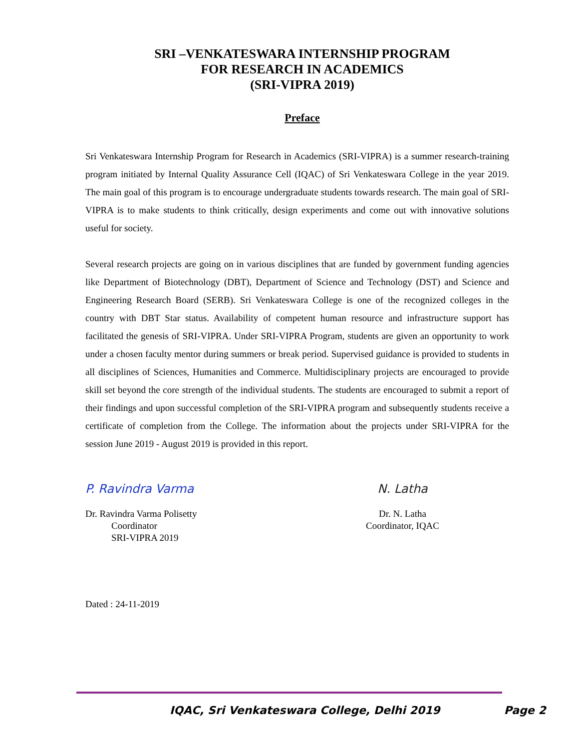SRI –VENKATESWARA INTERNSHIP PROGRAM
FOR RESEARCH IN ACADEMICS
(SRI-VIPRA 2019)
Preface
Sri Venkateswara Internship Program for Research in Academics (SRI-VIPRA) is a summer research-training program initiated by Internal Quality Assurance Cell (IQAC) of Sri Venkateswara College in the year 2019. The main goal of this program is to encourage undergraduate students towards research. The main goal of SRI-VIPRA is to make students to think critically, design experiments and come out with innovative solutions useful for society.
Several research projects are going on in various disciplines that are funded by government funding agencies like Department of Biotechnology (DBT), Department of Science and Technology (DST) and Science and Engineering Research Board (SERB). Sri Venkateswara College is one of the recognized colleges in the country with DBT Star status. Availability of competent human resource and infrastructure support has facilitated the genesis of SRI-VIPRA. Under SRI-VIPRA Program, students are given an opportunity to work under a chosen faculty mentor during summers or break period. Supervised guidance is provided to students in all disciplines of Sciences, Humanities and Commerce. Multidisciplinary projects are encouraged to provide skill set beyond the core strength of the individual students. The students are encouraged to submit a report of their findings and upon successful completion of the SRI-VIPRA program and subsequently students receive a certificate of completion from the College. The information about the projects under SRI-VIPRA for the session June 2019 - August 2019 is provided in this report.
P. Ravindra Varma
Dr. Ravindra Varma Polisetty
Coordinator
SRI-VIPRA 2019
N. Latha
Dr. N. Latha
Coordinator, IQAC
Dated : 24-11-2019
IQAC, Sri Venkateswara College, Delhi 2019 Page 2